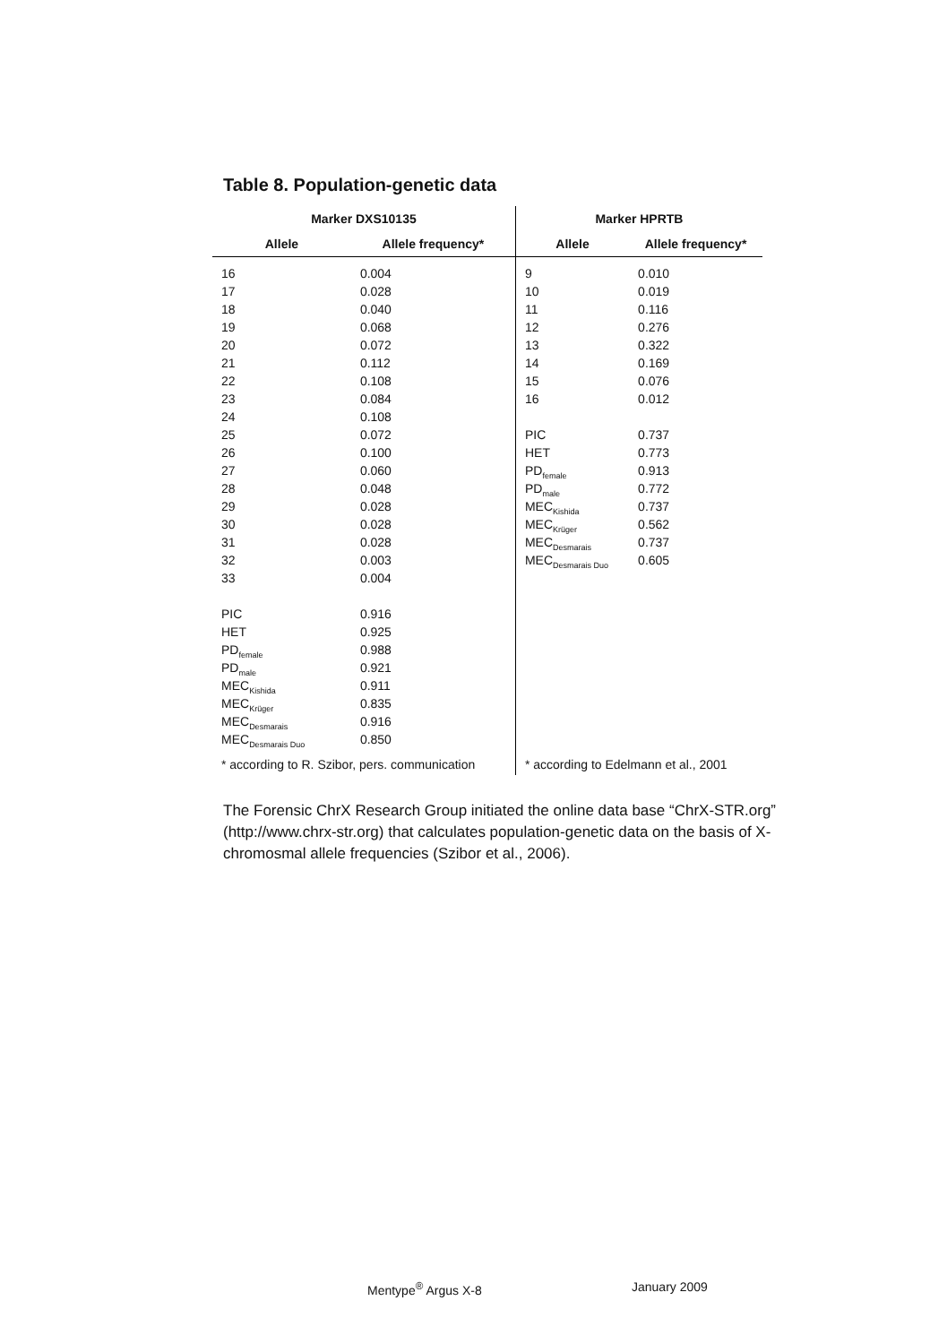Table 8. Population-genetic data
| Marker DXS10135 | | Marker HPRTB | |
| --- | --- | --- | --- |
| Allele | Allele frequency* | Allele | Allele frequency* |
| 16 | 0.004 | 9 | 0.010 |
| 17 | 0.028 | 10 | 0.019 |
| 18 | 0.040 | 11 | 0.116 |
| 19 | 0.068 | 12 | 0.276 |
| 20 | 0.072 | 13 | 0.322 |
| 21 | 0.112 | 14 | 0.169 |
| 22 | 0.108 | 15 | 0.076 |
| 23 | 0.084 | 16 | 0.012 |
| 24 | 0.108 | | |
| 25 | 0.072 | PIC | 0.737 |
| 26 | 0.100 | HET | 0.773 |
| 27 | 0.060 | PD<sub>female</sub> | 0.913 |
| 28 | 0.048 | PD<sub>male</sub> | 0.772 |
| 29 | 0.028 | MEC<sub>Kishida</sub> | 0.737 |
| 30 | 0.028 | MEC<sub>Krüger</sub> | 0.562 |
| 31 | 0.028 | MEC<sub>Desmarais</sub> | 0.737 |
| 32 | 0.003 | MEC<sub>Desmarais Duo</sub> | 0.605 |
| 33 | 0.004 | | |
| PIC | 0.916 | | |
| HET | 0.925 | | |
| PD<sub>female</sub> | 0.988 | | |
| PD<sub>male</sub> | 0.921 | | |
| MEC<sub>Kishida</sub> | 0.911 | | |
| MEC<sub>Krüger</sub> | 0.835 | | |
| MEC<sub>Desmarais</sub> | 0.916 | | |
| MEC<sub>Desmarais Duo</sub> | 0.850 | | |
| * according to R. Szibor, pers. communication | | * according to Edelmann et al., 2001 | |
The Forensic ChrX Research Group initiated the online data base “ChrX-STR.org” (http://www.chrx-str.org) that calculates population-genetic data on the basis of X-chromosmal allele frequencies (Szibor et al., 2006).
Mentype<sup>®</sup> Argus X-8 January 2009